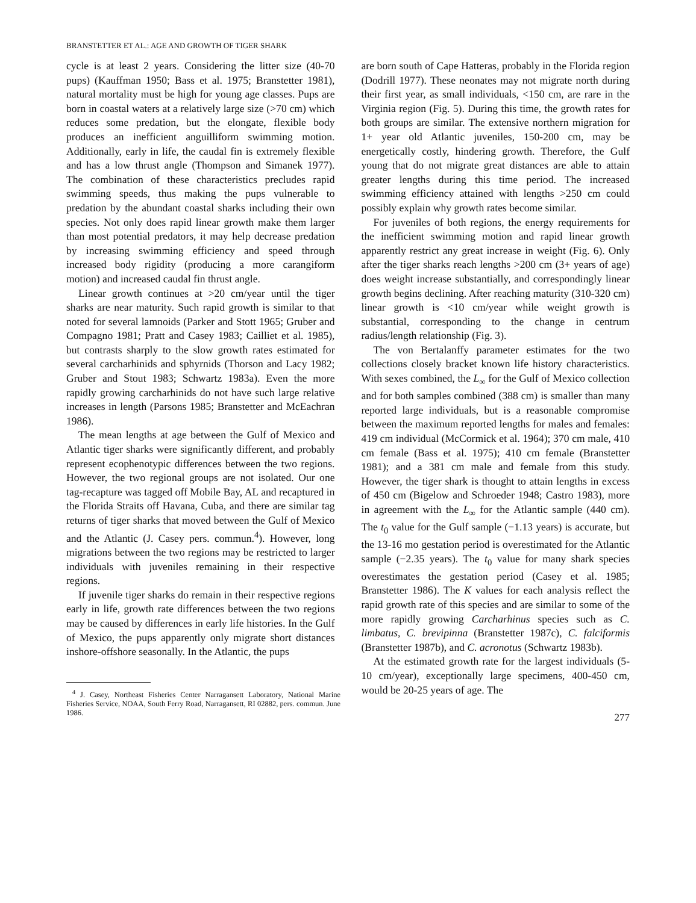BRANSTETTER ET AL.: AGE AND GROWTH OF TIGER SHARK
cycle is at least 2 years. Considering the litter size (40-70 pups) (Kauffman 1950; Bass et al. 1975; Branstetter 1981), natural mortality must be high for young age classes. Pups are born in coastal waters at a relatively large size (>70 cm) which reduces some predation, but the elongate, flexible body produces an inefficient anguilliform swimming motion. Additionally, early in life, the caudal fin is extremely flexible and has a low thrust angle (Thompson and Simanek 1977). The combination of these characteristics precludes rapid swimming speeds, thus making the pups vulnerable to predation by the abundant coastal sharks including their own species. Not only does rapid linear growth make them larger than most potential predators, it may help decrease predation by increasing swimming efficiency and speed through increased body rigidity (producing a more carangiform motion) and increased caudal fin thrust angle.
Linear growth continues at >20 cm/year until the tiger sharks are near maturity. Such rapid growth is similar to that noted for several lamnoids (Parker and Stott 1965; Gruber and Compagno 1981; Pratt and Casey 1983; Cailliet et al. 1985), but contrasts sharply to the slow growth rates estimated for several carcharhinids and sphyrnids (Thorson and Lacy 1982; Gruber and Stout 1983; Schwartz 1983a). Even the more rapidly growing carcharhinids do not have such large relative increases in length (Parsons 1985; Branstetter and McEachran 1986).
The mean lengths at age between the Gulf of Mexico and Atlantic tiger sharks were significantly different, and probably represent ecophenotypic differences between the two regions. However, the two regional groups are not isolated. Our one tag-recapture was tagged off Mobile Bay, AL and recaptured in the Florida Straits off Havana, Cuba, and there are similar tag returns of tiger sharks that moved between the Gulf of Mexico and the Atlantic (J. Casey pers. commun.<sup>4</sup>). However, long migrations between the two regions may be restricted to larger individuals with juveniles remaining in their respective regions.
If juvenile tiger sharks do remain in their respective regions early in life, growth rate differences between the two regions may be caused by differences in early life histories. In the Gulf of Mexico, the pups apparently only migrate short distances inshore-offshore seasonally. In the Atlantic, the pups
<sup>4</sup> J. Casey, Northeast Fisheries Center Narragansett Laboratory, National Marine Fisheries Service, NOAA, South Ferry Road, Narragansett, RI 02882, pers. commun. June 1986.
are born south of Cape Hatteras, probably in the Florida region (Dodrill 1977). These neonates may not migrate north during their first year, as small individuals, <150 cm, are rare in the Virginia region (Fig. 5). During this time, the growth rates for both groups are similar. The extensive northern migration for 1+ year old Atlantic juveniles, 150-200 cm, may be energetically costly, hindering growth. Therefore, the Gulf young that do not migrate great distances are able to attain greater lengths during this time period. The increased swimming efficiency attained with lengths >250 cm could possibly explain why growth rates become similar.
For juveniles of both regions, the energy requirements for the inefficient swimming motion and rapid linear growth apparently restrict any great increase in weight (Fig. 6). Only after the tiger sharks reach lengths >200 cm (3+ years of age) does weight increase substantially, and correspondingly linear growth begins declining. After reaching maturity (310-320 cm) linear growth is <10 cm/year while weight growth is substantial, corresponding to the change in centrum radius/length relationship (Fig. 3).
The von Bertalanffy parameter estimates for the two collections closely bracket known life history characteristics. With sexes combined, the L<sub>∞</sub> for the Gulf of Mexico collection and for both samples combined (388 cm) is smaller than many reported large individuals, but is a reasonable compromise between the maximum reported lengths for males and females: 419 cm individual (McCormick et al. 1964); 370 cm male, 410 cm female (Bass et al. 1975); 410 cm female (Branstetter 1981); and a 381 cm male and female from this study. However, the tiger shark is thought to attain lengths in excess of 450 cm (Bigelow and Schroeder 1948; Castro 1983), more in agreement with the L<sub>∞</sub> for the Atlantic sample (440 cm). The t<sub>0</sub> value for the Gulf sample (−1.13 years) is accurate, but the 13-16 mo gestation period is overestimated for the Atlantic sample (−2.35 years). The t<sub>0</sub> value for many shark species overestimates the gestation period (Casey et al. 1985; Branstetter 1986). The K values for each analysis reflect the rapid growth rate of this species and are similar to some of the more rapidly growing Carcharhinus species such as C. limbatus, C. brevipinna (Branstetter 1987c), C. falciformis (Branstetter 1987b), and C. acronotus (Schwartz 1983b).
At the estimated growth rate for the largest individuals (5-10 cm/year), exceptionally large specimens, 400-450 cm, would be 20-25 years of age. The
277